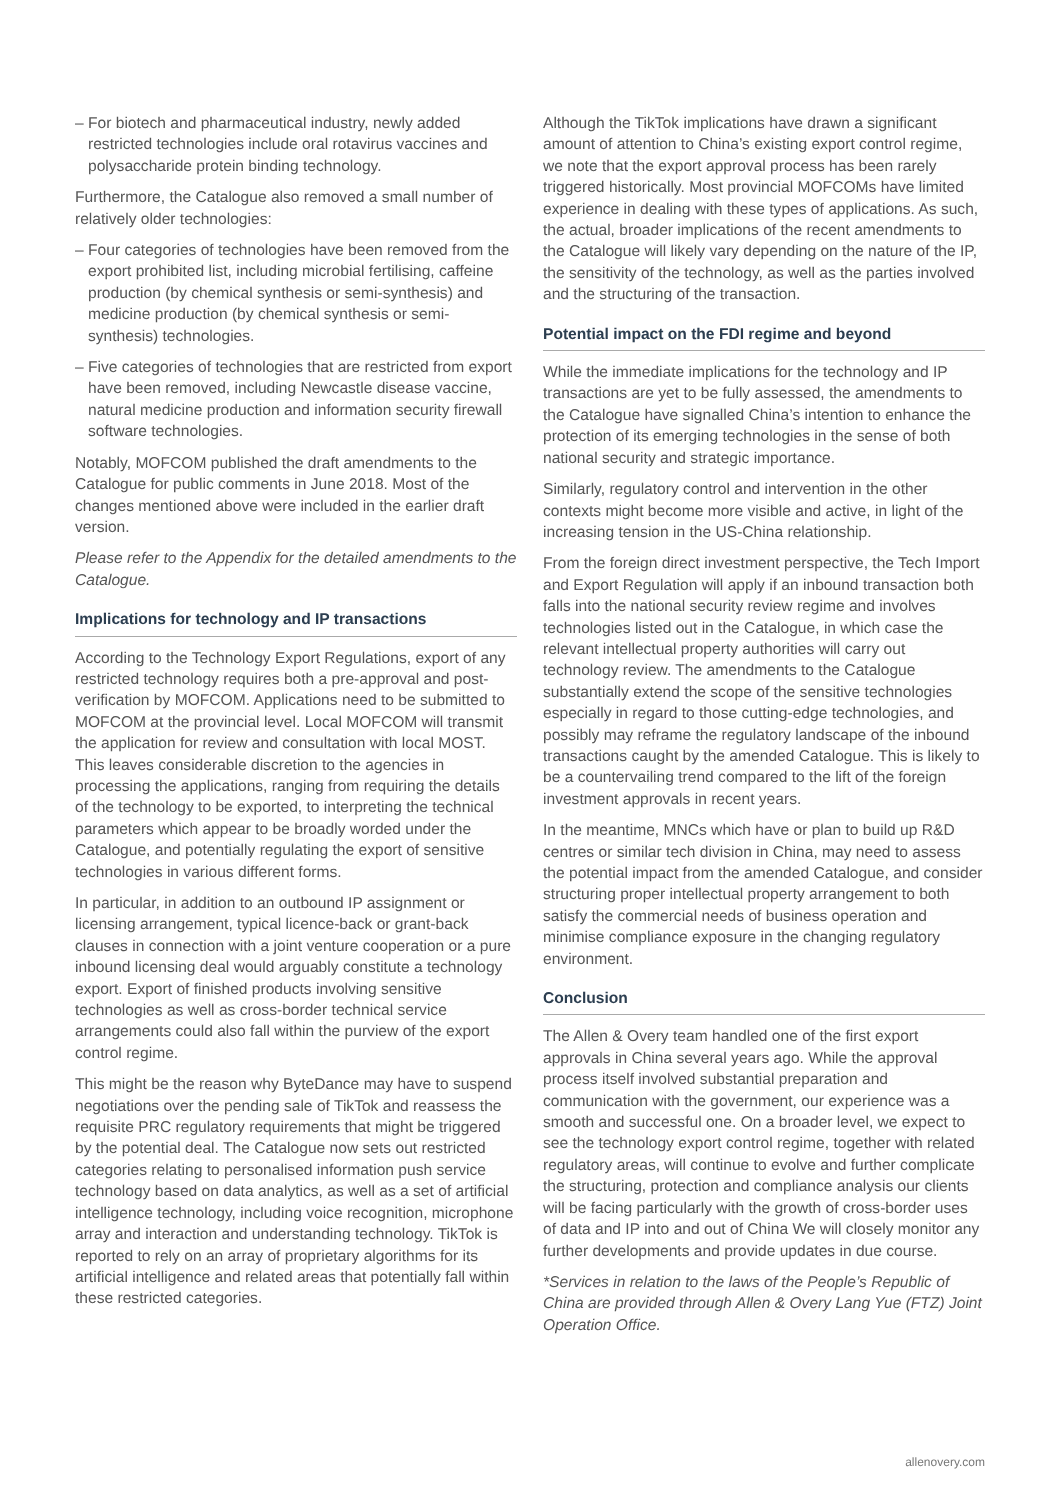– For biotech and pharmaceutical industry, newly added restricted technologies include oral rotavirus vaccines and polysaccharide protein binding technology.
Furthermore, the Catalogue also removed a small number of relatively older technologies:
– Four categories of technologies have been removed from the export prohibited list, including microbial fertilising, caffeine production (by chemical synthesis or semi-synthesis) and medicine production (by chemical synthesis or semi-synthesis) technologies.
– Five categories of technologies that are restricted from export have been removed, including Newcastle disease vaccine, natural medicine production and information security firewall software technologies.
Notably, MOFCOM published the draft amendments to the Catalogue for public comments in June 2018. Most of the changes mentioned above were included in the earlier draft version.
Please refer to the Appendix for the detailed amendments to the Catalogue.
Implications for technology and IP transactions
According to the Technology Export Regulations, export of any restricted technology requires both a pre-approval and post-verification by MOFCOM. Applications need to be submitted to MOFCOM at the provincial level. Local MOFCOM will transmit the application for review and consultation with local MOST. This leaves considerable discretion to the agencies in processing the applications, ranging from requiring the details of the technology to be exported, to interpreting the technical parameters which appear to be broadly worded under the Catalogue, and potentially regulating the export of sensitive technologies in various different forms.
In particular, in addition to an outbound IP assignment or licensing arrangement, typical licence-back or grant-back clauses in connection with a joint venture cooperation or a pure inbound licensing deal would arguably constitute a technology export. Export of finished products involving sensitive technologies as well as cross-border technical service arrangements could also fall within the purview of the export control regime.
This might be the reason why ByteDance may have to suspend negotiations over the pending sale of TikTok and reassess the requisite PRC regulatory requirements that might be triggered by the potential deal. The Catalogue now sets out restricted categories relating to personalised information push service technology based on data analytics, as well as a set of artificial intelligence technology, including voice recognition, microphone array and interaction and understanding technology. TikTok is reported to rely on an array of proprietary algorithms for its artificial intelligence and related areas that potentially fall within these restricted categories.
Although the TikTok implications have drawn a significant amount of attention to China’s existing export control regime, we note that the export approval process has been rarely triggered historically. Most provincial MOFCOMs have limited experience in dealing with these types of applications. As such, the actual, broader implications of the recent amendments to the Catalogue will likely vary depending on the nature of the IP, the sensitivity of the technology, as well as the parties involved and the structuring of the transaction.
Potential impact on the FDI regime and beyond
While the immediate implications for the technology and IP transactions are yet to be fully assessed, the amendments to the Catalogue have signalled China’s intention to enhance the protection of its emerging technologies in the sense of both national security and strategic importance.
Similarly, regulatory control and intervention in the other contexts might become more visible and active, in light of the increasing tension in the US-China relationship.
From the foreign direct investment perspective, the Tech Import and Export Regulation will apply if an inbound transaction both falls into the national security review regime and involves technologies listed out in the Catalogue, in which case the relevant intellectual property authorities will carry out technology review. The amendments to the Catalogue substantially extend the scope of the sensitive technologies especially in regard to those cutting-edge technologies, and possibly may reframe the regulatory landscape of the inbound transactions caught by the amended Catalogue. This is likely to be a countervailing trend compared to the lift of the foreign investment approvals in recent years.
In the meantime, MNCs which have or plan to build up R&D centres or similar tech division in China, may need to assess the potential impact from the amended Catalogue, and consider structuring proper intellectual property arrangement to both satisfy the commercial needs of business operation and minimise compliance exposure in the changing regulatory environment.
Conclusion
The Allen & Overy team handled one of the first export approvals in China several years ago. While the approval process itself involved substantial preparation and communication with the government, our experience was a smooth and successful one. On a broader level, we expect to see the technology export control regime, together with related regulatory areas, will continue to evolve and further complicate the structuring, protection and compliance analysis our clients will be facing particularly with the growth of cross-border uses of data and IP into and out of China We will closely monitor any further developments and provide updates in due course.
*Services in relation to the laws of the People’s Republic of China are provided through Allen & Overy Lang Yue (FTZ) Joint Operation Office.
allenovery.com